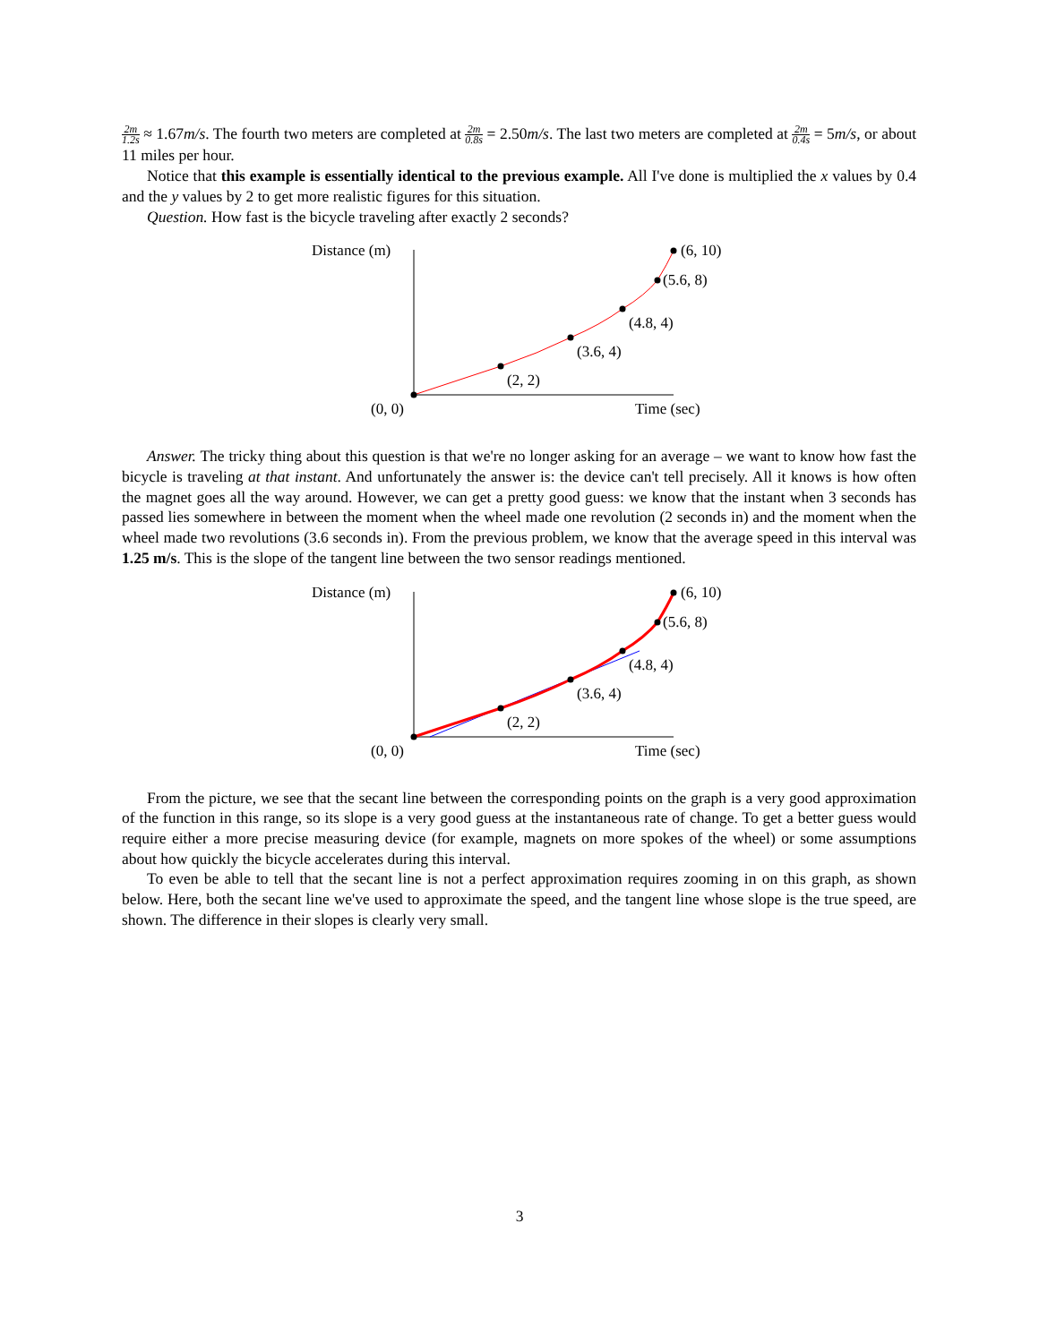2m 1.2s ≈ 1.67m/s. The fourth two meters are completed at 2m 0.8s = 2.50m/s. The last two meters are completed at 2m 0.4s = 5m/s, or about 11 miles per hour.
Notice that this example is essentially identical to the previous example. All I've done is multiplied the x values by 0.4 and the y values by 2 to get more realistic figures for this situation.
Question. How fast is the bicycle traveling after exactly 2 seconds?
Distance (m)
(0, 0)
Time (sec)
(2, 2)
(3.6, 4)
(4.8, 4)
(5.6, 8)
(6, 10)
Answer. The tricky thing about this question is that we're no longer asking for an average – we want to know how fast the bicycle is traveling at that instant. And unfortunately the answer is: the device can't tell precisely. All it knows is how often the magnet goes all the way around. However, we can get a pretty good guess: we know that the instant when 3 seconds has passed lies somewhere in between the moment when the wheel made one revolution (2 seconds in) and the moment when the wheel made two revolutions (3.6 seconds in). From the previous problem, we know that the average speed in this interval was 1.25 m/s. This is the slope of the tangent line between the two sensor readings mentioned.
Distance (m)
(0, 0)
Time (sec)
(2, 2)
(3.6, 4)
(4.8, 4)
(5.6, 8)
(6, 10)
From the picture, we see that the secant line between the corresponding points on the graph is a very good approximation of the function in this range, so its slope is a very good guess at the instantaneous rate of change. To get a better guess would require either a more precise measuring device (for example, magnets on more spokes of the wheel) or some assumptions about how quickly the bicycle accelerates during this interval.
To even be able to tell that the secant line is not a perfect approximation requires zooming in on this graph, as shown below. Here, both the secant line we've used to approximate the speed, and the tangent line whose slope is the true speed, are shown. The difference in their slopes is clearly very small.
3